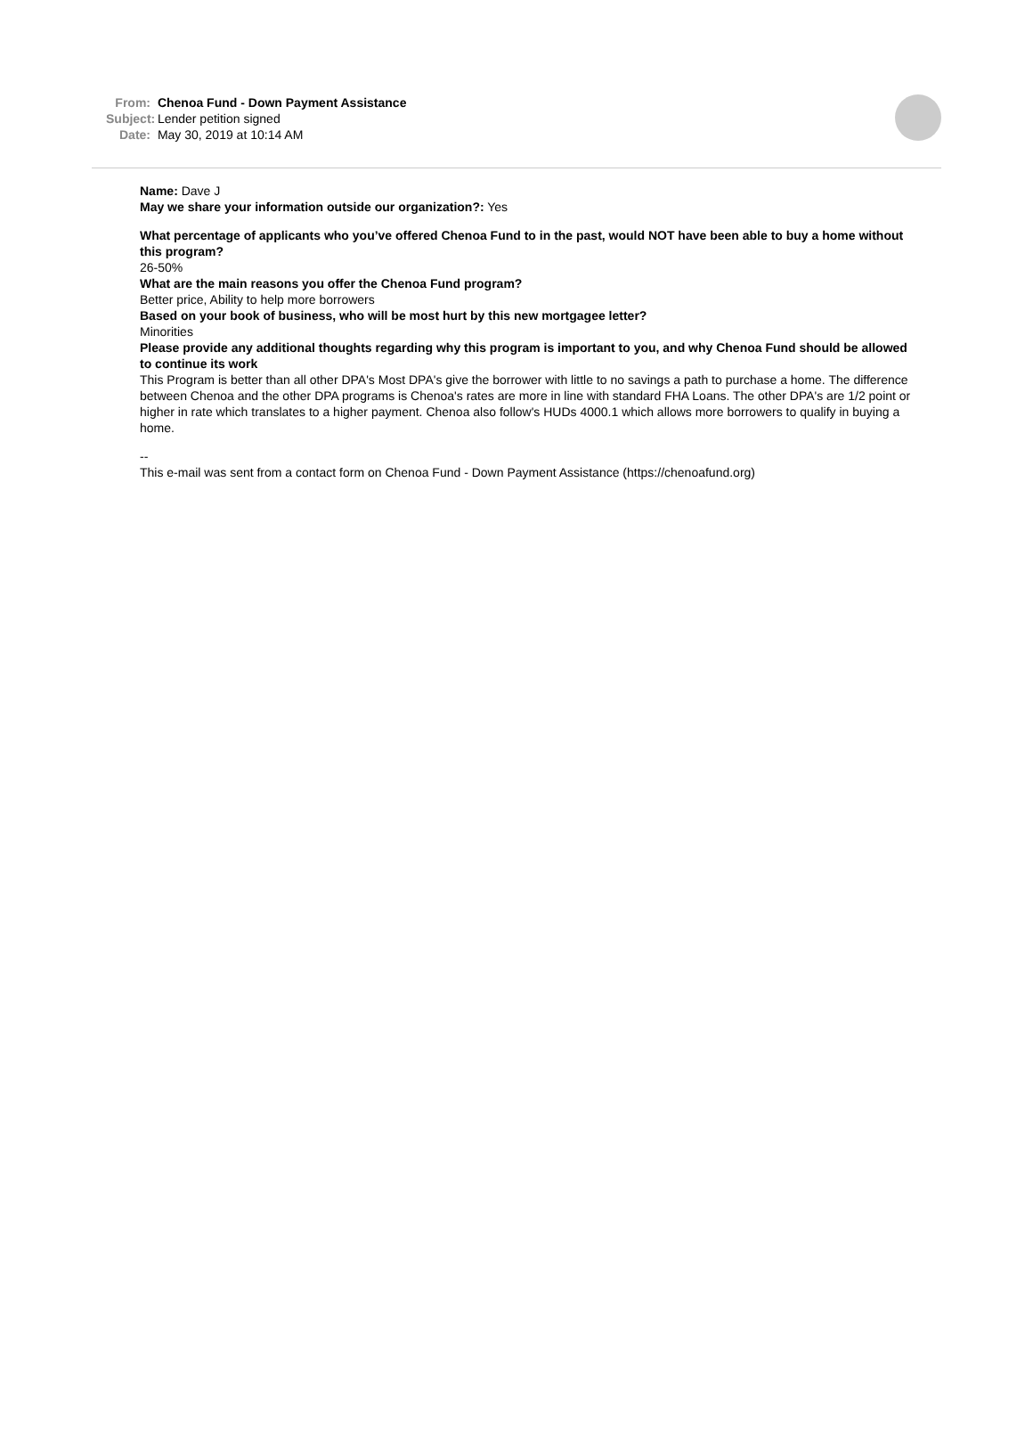From: Chenoa Fund - Down Payment Assistance
Subject: Lender petition signed
Date: May 30, 2019 at 10:14 AM
Name: Dave J
May we share your information outside our organization?: Yes
What percentage of applicants who you’ve offered Chenoa Fund to in the past, would NOT have been able to buy a home without this program?
26-50%
What are the main reasons you offer the Chenoa Fund program?
Better price, Ability to help more borrowers
Based on your book of business, who will be most hurt by this new mortgagee letter?
Minorities
Please provide any additional thoughts regarding why this program is important to you, and why Chenoa Fund should be allowed to continue its work
This Program is better than all other DPA's Most DPA's give the borrower with little to no savings a path to purchase a home. The difference between Chenoa and the other DPA programs is Chenoa's rates are more in line with standard FHA Loans. The other DPA's are 1/2 point or higher in rate which translates to a higher payment. Chenoa also follow's HUDs 4000.1 which allows more borrowers to qualify in buying a home.
--
This e-mail was sent from a contact form on Chenoa Fund - Down Payment Assistance (https://chenoafund.org)